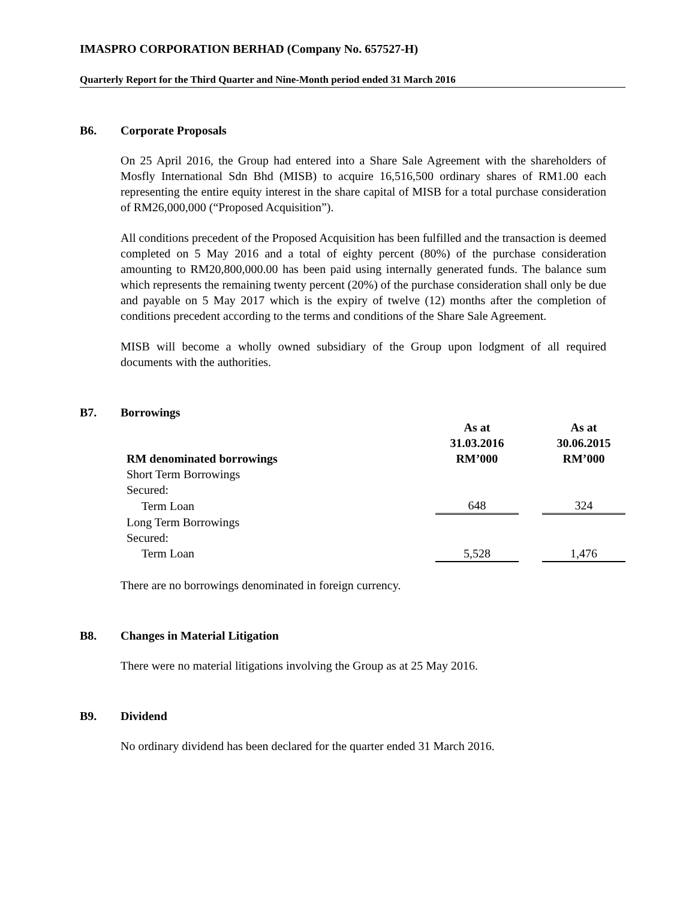IMASPRO CORPORATION BERHAD (Company No. 657527-H)
Quarterly Report for the Third Quarter and Nine-Month period ended 31 March 2016
B6. Corporate Proposals
On 25 April 2016, the Group had entered into a Share Sale Agreement with the shareholders of Mosfly International Sdn Bhd (MISB) to acquire 16,516,500 ordinary shares of RM1.00 each representing the entire equity interest in the share capital of MISB for a total purchase consideration of RM26,000,000 (“Proposed Acquisition”).
All conditions precedent of the Proposed Acquisition has been fulfilled and the transaction is deemed completed on 5 May 2016 and a total of eighty percent (80%) of the purchase consideration amounting to RM20,800,000.00 has been paid using internally generated funds. The balance sum which represents the remaining twenty percent (20%) of the purchase consideration shall only be due and payable on 5 May 2017 which is the expiry of twelve (12) months after the completion of conditions precedent according to the terms and conditions of the Share Sale Agreement.
MISB will become a wholly owned subsidiary of the Group upon lodgment of all required documents with the authorities.
B7. Borrowings
| RM denominated borrowings | As at 31.03.2016 RM’000 | | As at 30.06.2015 RM’000 |
| --- | --- | --- | --- |
| Short Term Borrowings | | | |
| Secured: | | | |
| Term Loan | 648 | | 324 |
| Long Term Borrowings | | | |
| Secured: | | | |
| Term Loan | 5,528 | | 1,476 |
There are no borrowings denominated in foreign currency.
B8. Changes in Material Litigation
There were no material litigations involving the Group as at 25 May 2016.
B9. Dividend
No ordinary dividend has been declared for the quarter ended 31 March 2016.